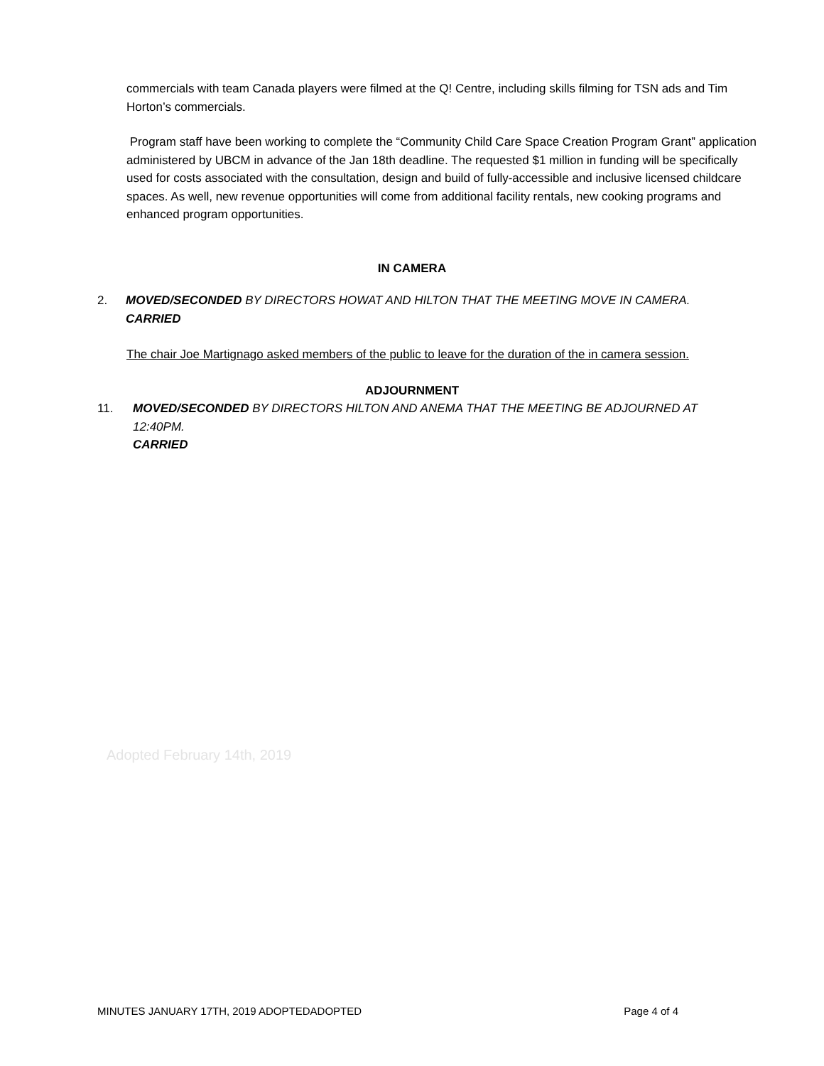commercials with team Canada players were filmed at the Q! Centre, including skills filming for TSN ads and Tim Horton’s commercials.
Program staff have been working to complete the “Community Child Care Space Creation Program Grant” application administered by UBCM in advance of the Jan 18th deadline. The requested $1 million in funding will be specifically used for costs associated with the consultation, design and build of fully-accessible and inclusive licensed childcare spaces. As well, new revenue opportunities will come from additional facility rentals, new cooking programs and enhanced program opportunities.
IN CAMERA
2. MOVED/SECONDED BY DIRECTORS HOWAT AND HILTON THAT THE MEETING MOVE IN CAMERA.
CARRIED
The chair Joe Martignago asked members of the public to leave for the duration of the in camera session.
ADJOURNMENT
11. MOVED/SECONDED BY DIRECTORS HILTON AND ANEMA THAT THE MEETING BE ADJOURNED AT 12:40PM.
CARRIED
Adopted February 14th, 2019
MINUTES JANUARY 17TH, 2019 ADOPTEDADOPTED Page 4 of 4